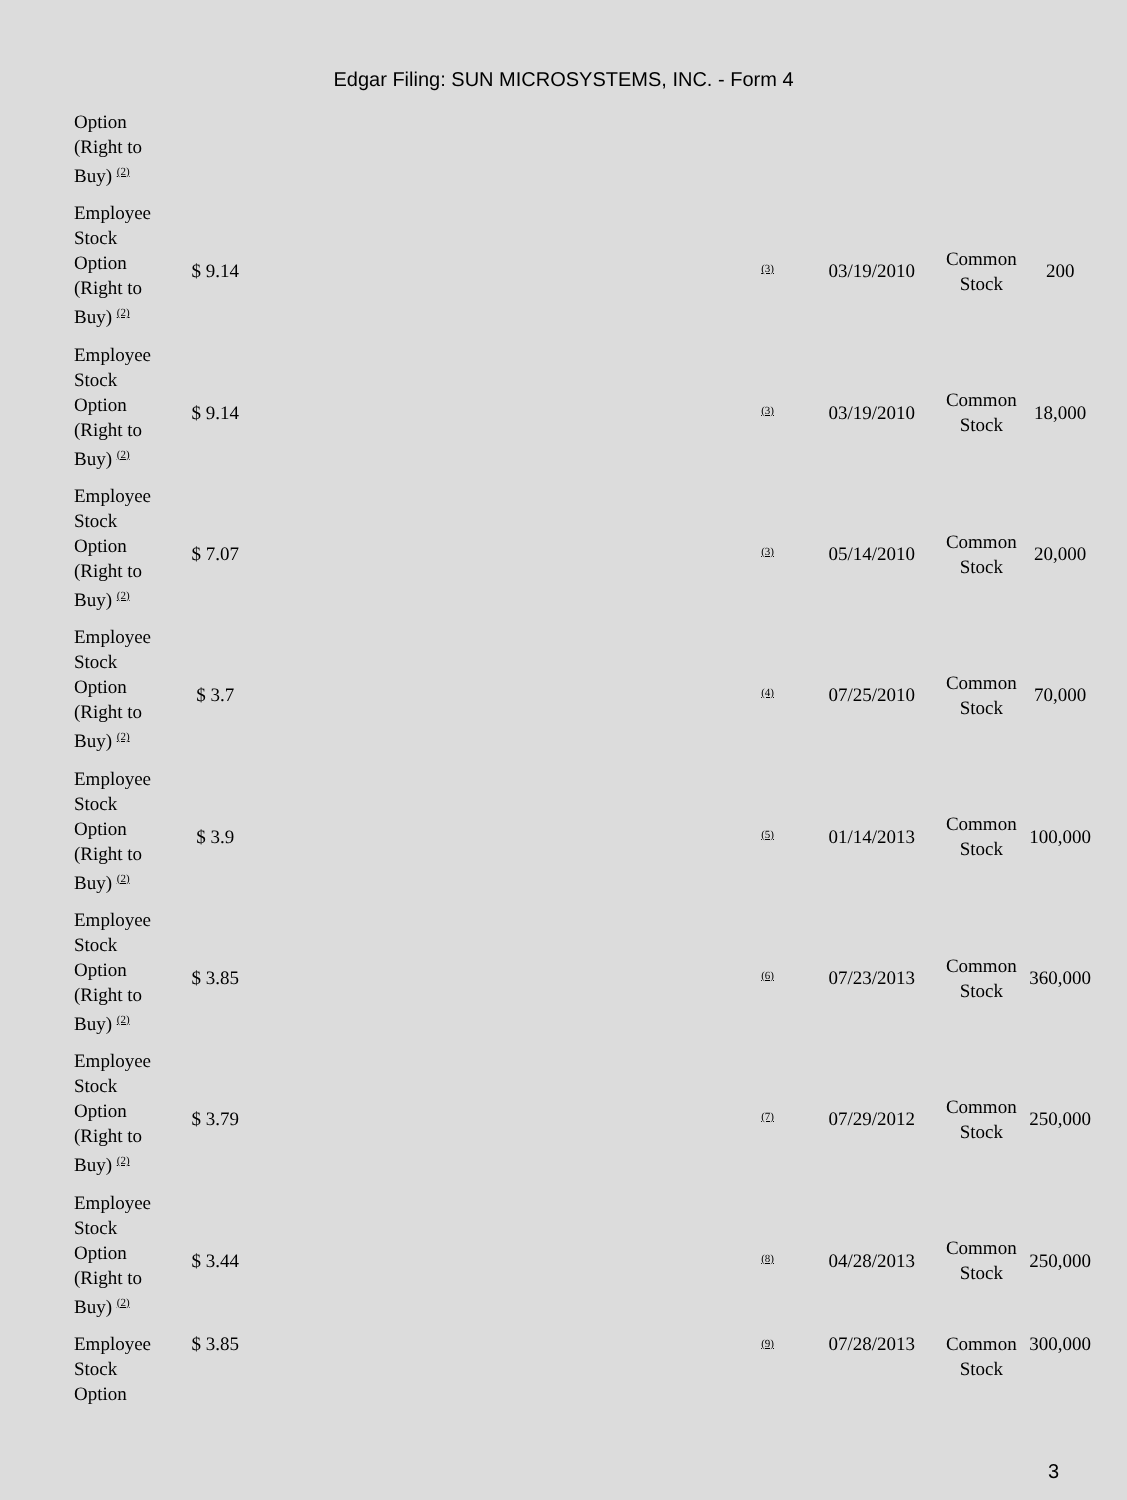Edgar Filing: SUN MICROSYSTEMS, INC. - Form 4
| Option (Right to Buy) <sup>(2)</sup> | | | | | | |
| Employee Stock Option (Right to Buy) <sup>(2)</sup> | $ 9.14 | | <sup>(3)</sup> | 03/19/2010 | Common Stock | 200 |
| Employee Stock Option (Right to Buy) <sup>(2)</sup> | $ 9.14 | | <sup>(3)</sup> | 03/19/2010 | Common Stock | 18,000 |
| Employee Stock Option (Right to Buy) <sup>(2)</sup> | $ 7.07 | | <sup>(3)</sup> | 05/14/2010 | Common Stock | 20,000 |
| Employee Stock Option (Right to Buy) <sup>(2)</sup> | $ 3.7 | | <sup>(4)</sup> | 07/25/2010 | Common Stock | 70,000 |
| Employee Stock Option (Right to Buy) <sup>(2)</sup> | $ 3.9 | | <sup>(5)</sup> | 01/14/2013 | Common Stock | 100,000 |
| Employee Stock Option (Right to Buy) <sup>(2)</sup> | $ 3.85 | | <sup>(6)</sup> | 07/23/2013 | Common Stock | 360,000 |
| Employee Stock Option (Right to Buy) <sup>(2)</sup> | $ 3.79 | | <sup>(7)</sup> | 07/29/2012 | Common Stock | 250,000 |
| Employee Stock Option (Right to Buy) <sup>(2)</sup> | $ 3.44 | | <sup>(8)</sup> | 04/28/2013 | Common Stock | 250,000 |
| Employee Stock Option | $ 3.85 | | <sup>(9)</sup> | 07/28/2013 | Common Stock | 300,000 |
3